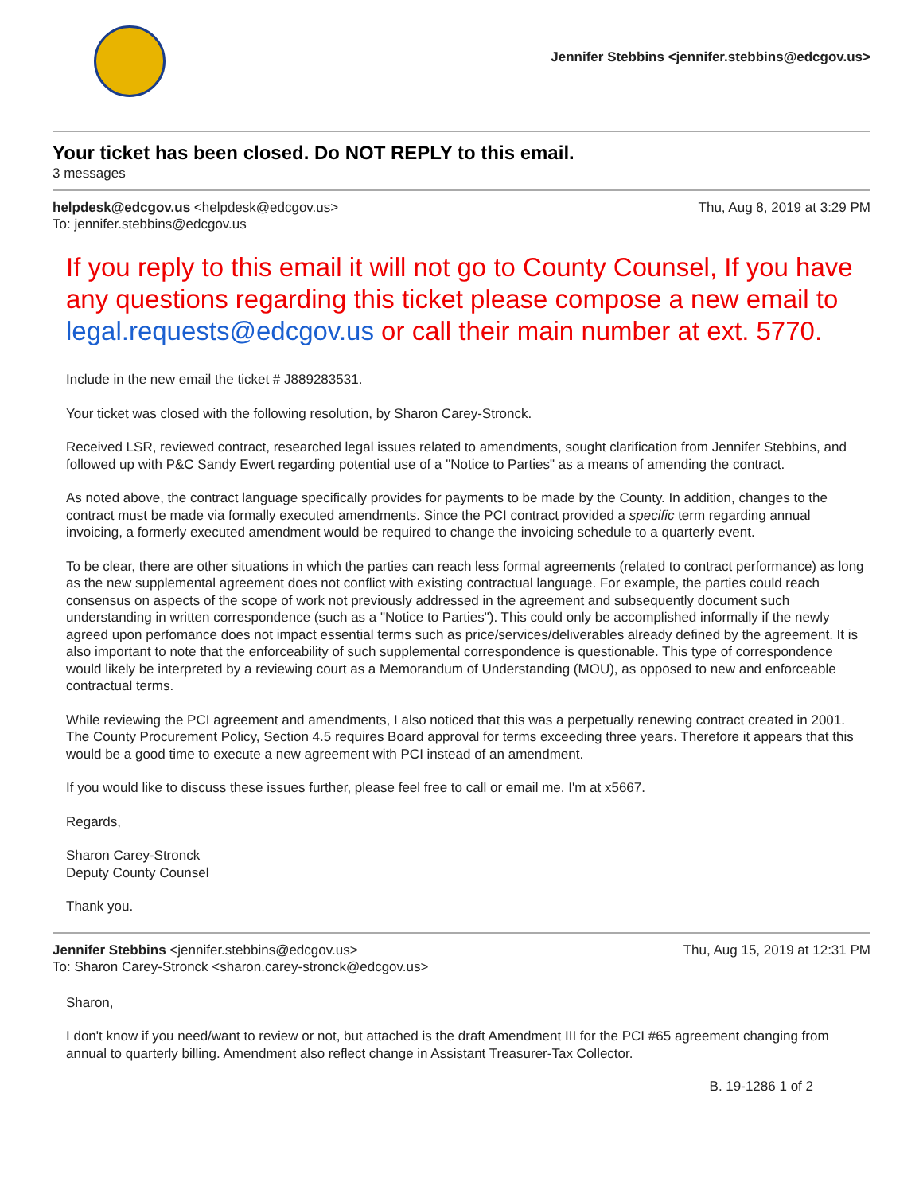Jennifer Stebbins <jennifer.stebbins@edcgov.us>
Your ticket has been closed. Do NOT REPLY to this email.
3 messages
helpdesk@edcgov.us <helpdesk@edcgov.us>
To: jennifer.stebbins@edcgov.us
Thu, Aug 8, 2019 at 3:29 PM
If you reply to this email it will not go to County Counsel, If you have any questions regarding this ticket please compose a new email to legal.requests@edcgov.us or call their main number at ext. 5770.
Include in the new email the ticket # J889283531.
Your ticket was closed with the following resolution, by Sharon Carey-Stronck.
Received LSR, reviewed contract, researched legal issues related to amendments, sought clarification from Jennifer Stebbins, and followed up with P&C Sandy Ewert regarding potential use of a "Notice to Parties" as a means of amending the contract.
As noted above, the contract language specifically provides for payments to be made by the County. In addition, changes to the contract must be made via formally executed amendments. Since the PCI contract provided a specific term regarding annual invoicing, a formerly executed amendment would be required to change the invoicing schedule to a quarterly event.
To be clear, there are other situations in which the parties can reach less formal agreements (related to contract performance) as long as the new supplemental agreement does not conflict with existing contractual language. For example, the parties could reach consensus on aspects of the scope of work not previously addressed in the agreement and subsequently document such understanding in written correspondence (such as a "Notice to Parties"). This could only be accomplished informally if the newly agreed upon perfomance does not impact essential terms such as price/services/deliverables already defined by the agreement. It is also important to note that the enforceability of such supplemental correspondence is questionable. This type of correspondence would likely be interpreted by a reviewing court as a Memorandum of Understanding (MOU), as opposed to new and enforceable contractual terms.
While reviewing the PCI agreement and amendments, I also noticed that this was a perpetually renewing contract created in 2001. The County Procurement Policy, Section 4.5 requires Board approval for terms exceeding three years. Therefore it appears that this would be a good time to execute a new agreement with PCI instead of an amendment.
If you would like to discuss these issues further, please feel free to call or email me. I'm at x5667.
Regards,
Sharon Carey-Stronck
Deputy County Counsel
Thank you.
Jennifer Stebbins <jennifer.stebbins@edcgov.us>
To: Sharon Carey-Stronck <sharon.carey-stronck@edcgov.us>
Thu, Aug 15, 2019 at 12:31 PM
Sharon,
I don't know if you need/want to review or not, but attached is the draft Amendment III for the PCI #65 agreement changing from annual to quarterly billing. Amendment also reflect change in Assistant Treasurer-Tax Collector.
B. 19-1286 1 of 2